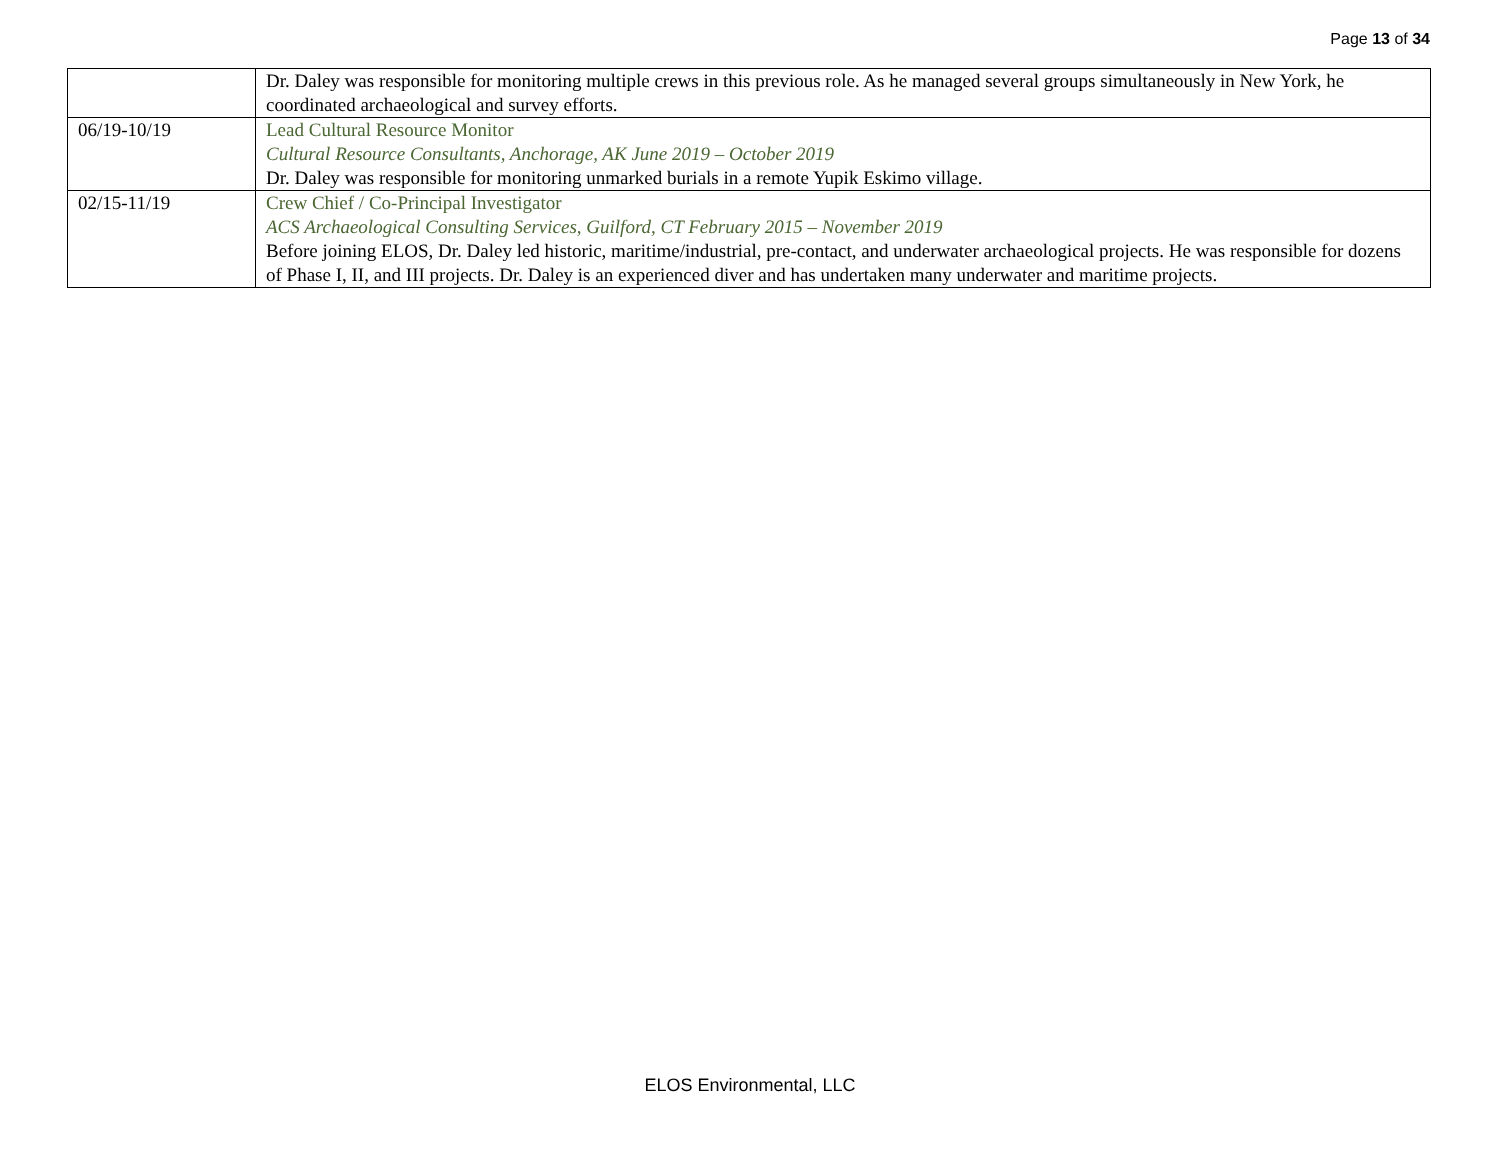Page 13 of 34
| | Dr. Daley was responsible for monitoring multiple crews in this previous role. As he managed several groups simultaneously in New York, he coordinated archaeological and survey efforts. |
| 06/19-10/19 | Lead Cultural Resource Monitor Cultural Resource Consultants, Anchorage, AK June 2019 – October 2019 Dr. Daley was responsible for monitoring unmarked burials in a remote Yupik Eskimo village. |
| 02/15-11/19 | Crew Chief / Co-Principal Investigator ACS Archaeological Consulting Services, Guilford, CT February 2015 – November 2019 Before joining ELOS, Dr. Daley led historic, maritime/industrial, pre-contact, and underwater archaeological projects. He was responsible for dozens of Phase I, II, and III projects. Dr. Daley is an experienced diver and has undertaken many underwater and maritime projects. |
ELOS Environmental, LLC